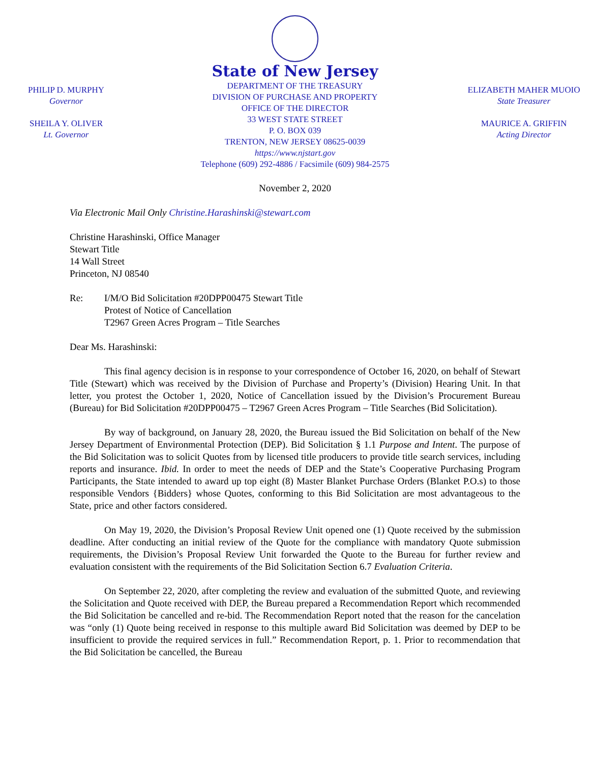PHILIP D. MURPHY
Governor
SHEILA Y. OLIVER
Lt. Governor
State of New Jersey
DEPARTMENT OF THE TREASURY
DIVISION OF PURCHASE AND PROPERTY
OFFICE OF THE DIRECTOR
33 WEST STATE STREET
P. O. BOX 039
TRENTON, NEW JERSEY 08625-0039
https://www.njstart.gov
Telephone (609) 292-4886 / Facsimile (609) 984-2575
ELIZABETH MAHER MUOIO
State Treasurer
MAURICE A. GRIFFIN
Acting Director
November 2, 2020
Via Electronic Mail Only Christine.Harashinski@stewart.com
Christine Harashinski, Office Manager
Stewart Title
14 Wall Street
Princeton, NJ 08540
Re: I/M/O Bid Solicitation #20DPP00475 Stewart Title
Protest of Notice of Cancellation
T2967 Green Acres Program – Title Searches
Dear Ms. Harashinski:
This final agency decision is in response to your correspondence of October 16, 2020, on behalf of Stewart Title (Stewart) which was received by the Division of Purchase and Property’s (Division) Hearing Unit. In that letter, you protest the October 1, 2020, Notice of Cancellation issued by the Division’s Procurement Bureau (Bureau) for Bid Solicitation #20DPP00475 – T2967 Green Acres Program – Title Searches (Bid Solicitation).
By way of background, on January 28, 2020, the Bureau issued the Bid Solicitation on behalf of the New Jersey Department of Environmental Protection (DEP). Bid Solicitation § 1.1 Purpose and Intent. The purpose of the Bid Solicitation was to solicit Quotes from by licensed title producers to provide title search services, including reports and insurance. Ibid. In order to meet the needs of DEP and the State’s Cooperative Purchasing Program Participants, the State intended to award up top eight (8) Master Blanket Purchase Orders (Blanket P.O.s) to those responsible Vendors {Bidders} whose Quotes, conforming to this Bid Solicitation are most advantageous to the State, price and other factors considered.
On May 19, 2020, the Division’s Proposal Review Unit opened one (1) Quote received by the submission deadline. After conducting an initial review of the Quote for the compliance with mandatory Quote submission requirements, the Division’s Proposal Review Unit forwarded the Quote to the Bureau for further review and evaluation consistent with the requirements of the Bid Solicitation Section 6.7 Evaluation Criteria.
On September 22, 2020, after completing the review and evaluation of the submitted Quote, and reviewing the Solicitation and Quote received with DEP, the Bureau prepared a Recommendation Report which recommended the Bid Solicitation be cancelled and re-bid. The Recommendation Report noted that the reason for the cancelation was “only (1) Quote being received in response to this multiple award Bid Solicitation was deemed by DEP to be insufficient to provide the required services in full.” Recommendation Report, p. 1. Prior to recommendation that the Bid Solicitation be cancelled, the Bureau